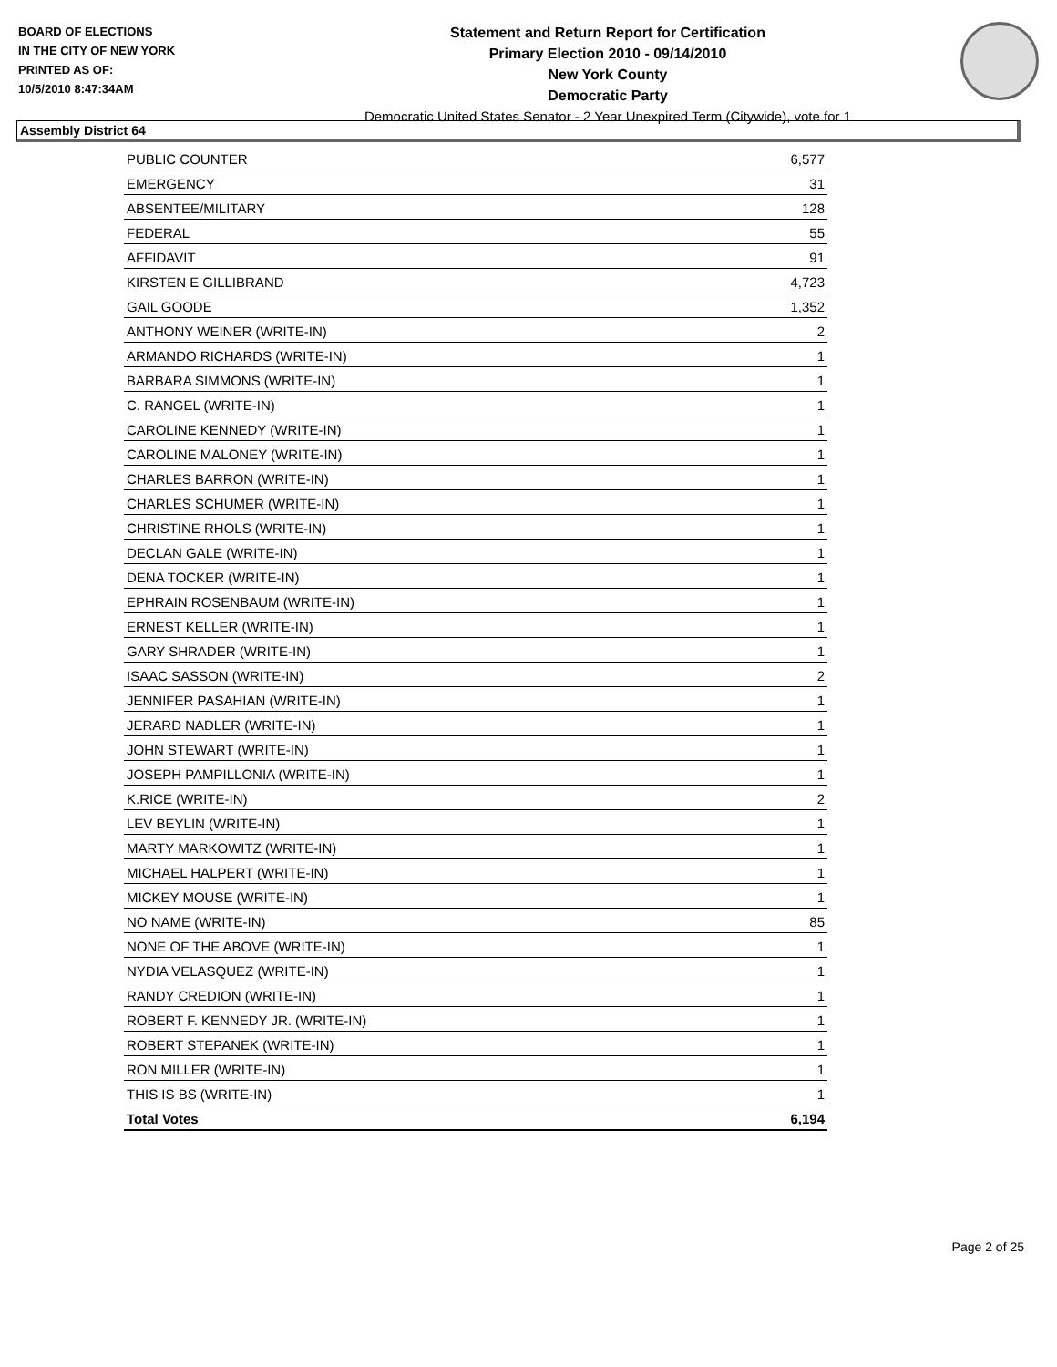BOARD OF ELECTIONS
IN THE CITY OF NEW YORK
PRINTED AS OF:
10/5/2010 8:47:34AM
Statement and Return Report for Certification
Primary Election 2010 - 09/14/2010
New York County
Democratic Party
Democratic United States Senator - 2 Year Unexpired Term (Citywide), vote for 1
Assembly District 64
| PUBLIC COUNTER | 6,577 |
| EMERGENCY | 31 |
| ABSENTEE/MILITARY | 128 |
| FEDERAL | 55 |
| AFFIDAVIT | 91 |
| KIRSTEN E GILLIBRAND | 4,723 |
| GAIL GOODE | 1,352 |
| ANTHONY WEINER (WRITE-IN) | 2 |
| ARMANDO RICHARDS (WRITE-IN) | 1 |
| BARBARA SIMMONS (WRITE-IN) | 1 |
| C. RANGEL (WRITE-IN) | 1 |
| CAROLINE KENNEDY (WRITE-IN) | 1 |
| CAROLINE MALONEY (WRITE-IN) | 1 |
| CHARLES BARRON (WRITE-IN) | 1 |
| CHARLES SCHUMER (WRITE-IN) | 1 |
| CHRISTINE RHOLS (WRITE-IN) | 1 |
| DECLAN GALE (WRITE-IN) | 1 |
| DENA TOCKER (WRITE-IN) | 1 |
| EPHRAIN ROSENBAUM (WRITE-IN) | 1 |
| ERNEST KELLER (WRITE-IN) | 1 |
| GARY SHRADER (WRITE-IN) | 1 |
| ISAAC SASSON (WRITE-IN) | 2 |
| JENNIFER PASAHIAN (WRITE-IN) | 1 |
| JERARD NADLER (WRITE-IN) | 1 |
| JOHN STEWART (WRITE-IN) | 1 |
| JOSEPH PAMPILLONIA (WRITE-IN) | 1 |
| K.RICE (WRITE-IN) | 2 |
| LEV BEYLIN (WRITE-IN) | 1 |
| MARTY MARKOWITZ (WRITE-IN) | 1 |
| MICHAEL HALPERT (WRITE-IN) | 1 |
| MICKEY MOUSE (WRITE-IN) | 1 |
| NO NAME (WRITE-IN) | 85 |
| NONE OF THE ABOVE (WRITE-IN) | 1 |
| NYDIA VELASQUEZ (WRITE-IN) | 1 |
| RANDY CREDION (WRITE-IN) | 1 |
| ROBERT F. KENNEDY JR. (WRITE-IN) | 1 |
| ROBERT STEPANEK (WRITE-IN) | 1 |
| RON MILLER (WRITE-IN) | 1 |
| THIS IS BS (WRITE-IN) | 1 |
| Total Votes | 6,194 |
Page 2 of 25